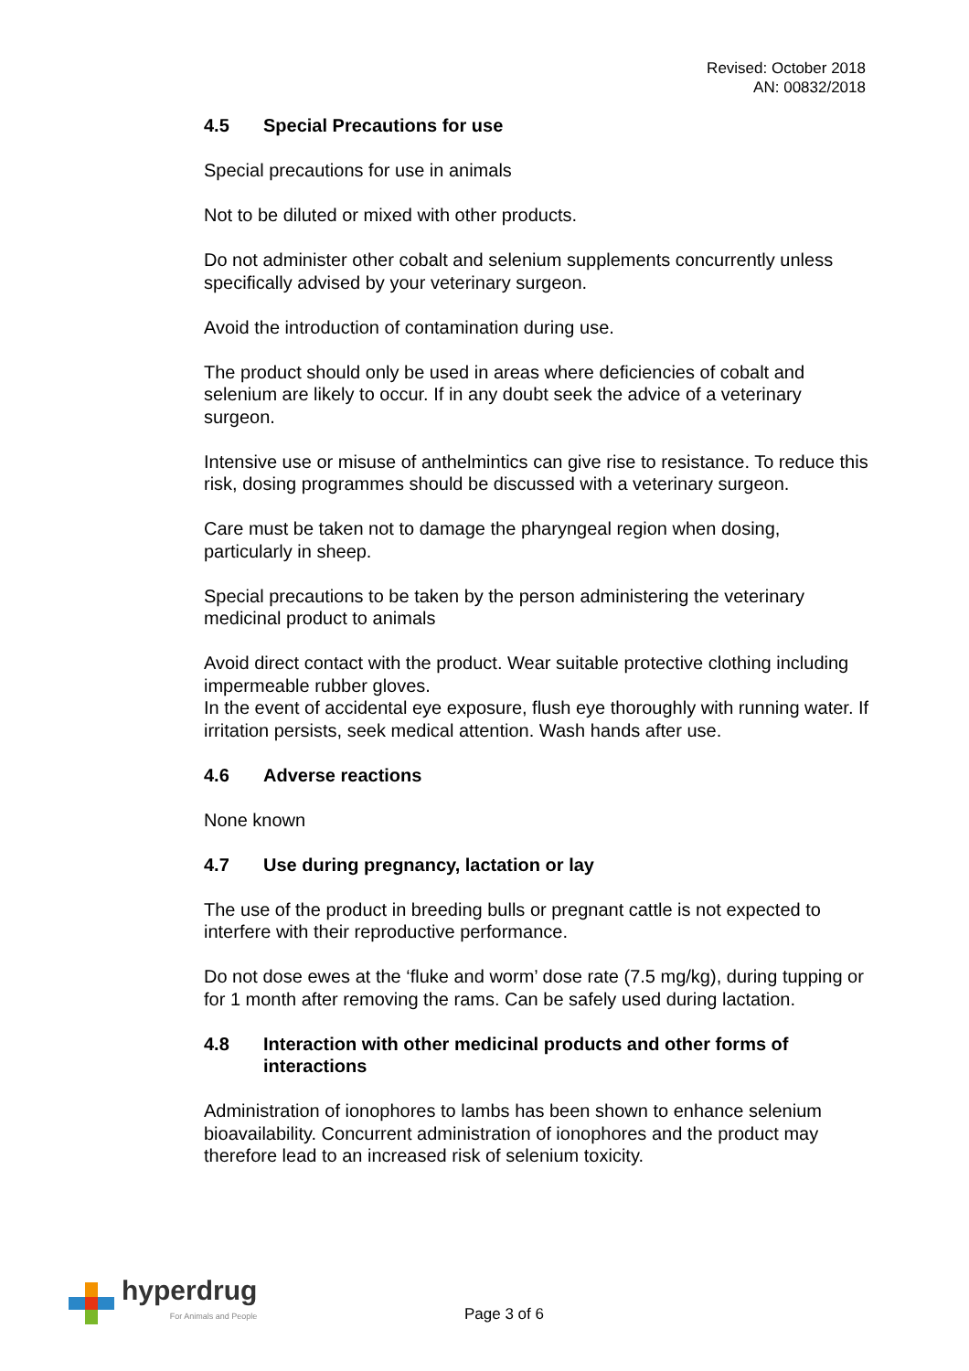Revised: October 2018
AN: 00832/2018
4.5 Special Precautions for use
Special precautions for use in animals
Not to be diluted or mixed with other products.
Do not administer other cobalt and selenium supplements concurrently unless specifically advised by your veterinary surgeon.
Avoid the introduction of contamination during use.
The product should only be used in areas where deficiencies of cobalt and selenium are likely to occur. If in any doubt seek the advice of a veterinary surgeon.
Intensive use or misuse of anthelmintics can give rise to resistance. To reduce this risk, dosing programmes should be discussed with a veterinary surgeon.
Care must be taken not to damage the pharyngeal region when dosing, particularly in sheep.
Special precautions to be taken by the person administering the veterinary medicinal product to animals
Avoid direct contact with the product. Wear suitable protective clothing including impermeable rubber gloves.
In the event of accidental eye exposure, flush eye thoroughly with running water. If irritation persists, seek medical attention. Wash hands after use.
4.6 Adverse reactions
None known
4.7 Use during pregnancy, lactation or lay
The use of the product in breeding bulls or pregnant cattle is not expected to interfere with their reproductive performance.
Do not dose ewes at the ‘fluke and worm’ dose rate (7.5 mg/kg), during tupping or for 1 month after removing the rams. Can be safely used during lactation.
4.8 Interaction with other medicinal products and other forms of interactions
Administration of ionophores to lambs has been shown to enhance selenium bioavailability. Concurrent administration of ionophores and the product may therefore lead to an increased risk of selenium toxicity.
hyperdrug
For Animals and People
Page 3 of 6